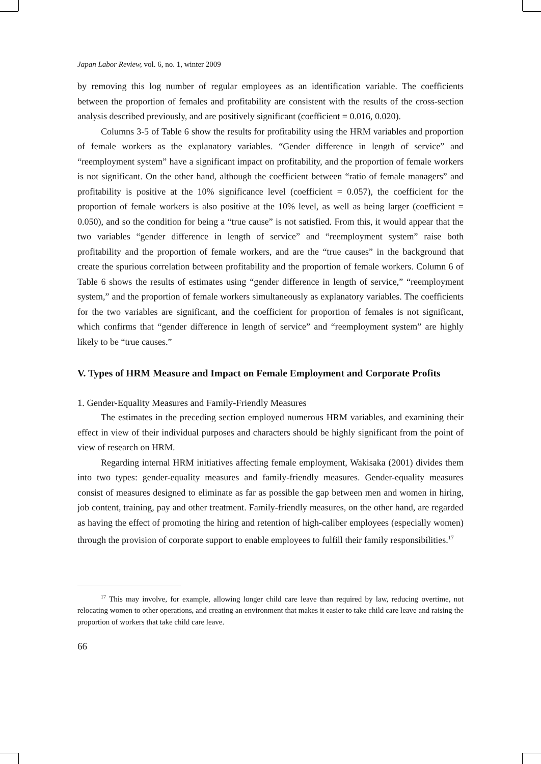Japan Labor Review, vol. 6, no. 1, winter 2009
by removing this log number of regular employees as an identification variable. The coefficients between the proportion of females and profitability are consistent with the results of the cross-section analysis described previously, and are positively significant (coefficient = 0.016, 0.020).
Columns 3-5 of Table 6 show the results for profitability using the HRM variables and proportion of female workers as the explanatory variables. “Gender difference in length of service” and “reemployment system” have a significant impact on profitability, and the proportion of female workers is not significant. On the other hand, although the coefficient between “ratio of female managers” and profitability is positive at the 10% significance level (coefficient = 0.057), the coefficient for the proportion of female workers is also positive at the 10% level, as well as being larger (coefficient = 0.050), and so the condition for being a “true cause” is not satisfied. From this, it would appear that the two variables “gender difference in length of service” and “reemployment system” raise both profitability and the proportion of female workers, and are the “true causes” in the background that create the spurious correlation between profitability and the proportion of female workers. Column 6 of Table 6 shows the results of estimates using “gender difference in length of service,” “reemployment system,” and the proportion of female workers simultaneously as explanatory variables. The coefficients for the two variables are significant, and the coefficient for proportion of females is not significant, which confirms that “gender difference in length of service” and “reemployment system” are highly likely to be “true causes.”
V. Types of HRM Measure and Impact on Female Employment and Corporate Profits
1. Gender-Equality Measures and Family-Friendly Measures
The estimates in the preceding section employed numerous HRM variables, and examining their effect in view of their individual purposes and characters should be highly significant from the point of view of research on HRM.
Regarding internal HRM initiatives affecting female employment, Wakisaka (2001) divides them into two types: gender-equality measures and family-friendly measures. Gender-equality measures consist of measures designed to eliminate as far as possible the gap between men and women in hiring, job content, training, pay and other treatment. Family-friendly measures, on the other hand, are regarded as having the effect of promoting the hiring and retention of high-caliber employees (especially women) through the provision of corporate support to enable employees to fulfill their family responsibilities.<sup>17</sup>
<sup>17</sup> This may involve, for example, allowing longer child care leave than required by law, reducing overtime, not relocating women to other operations, and creating an environment that makes it easier to take child care leave and raising the proportion of workers that take child care leave.
66